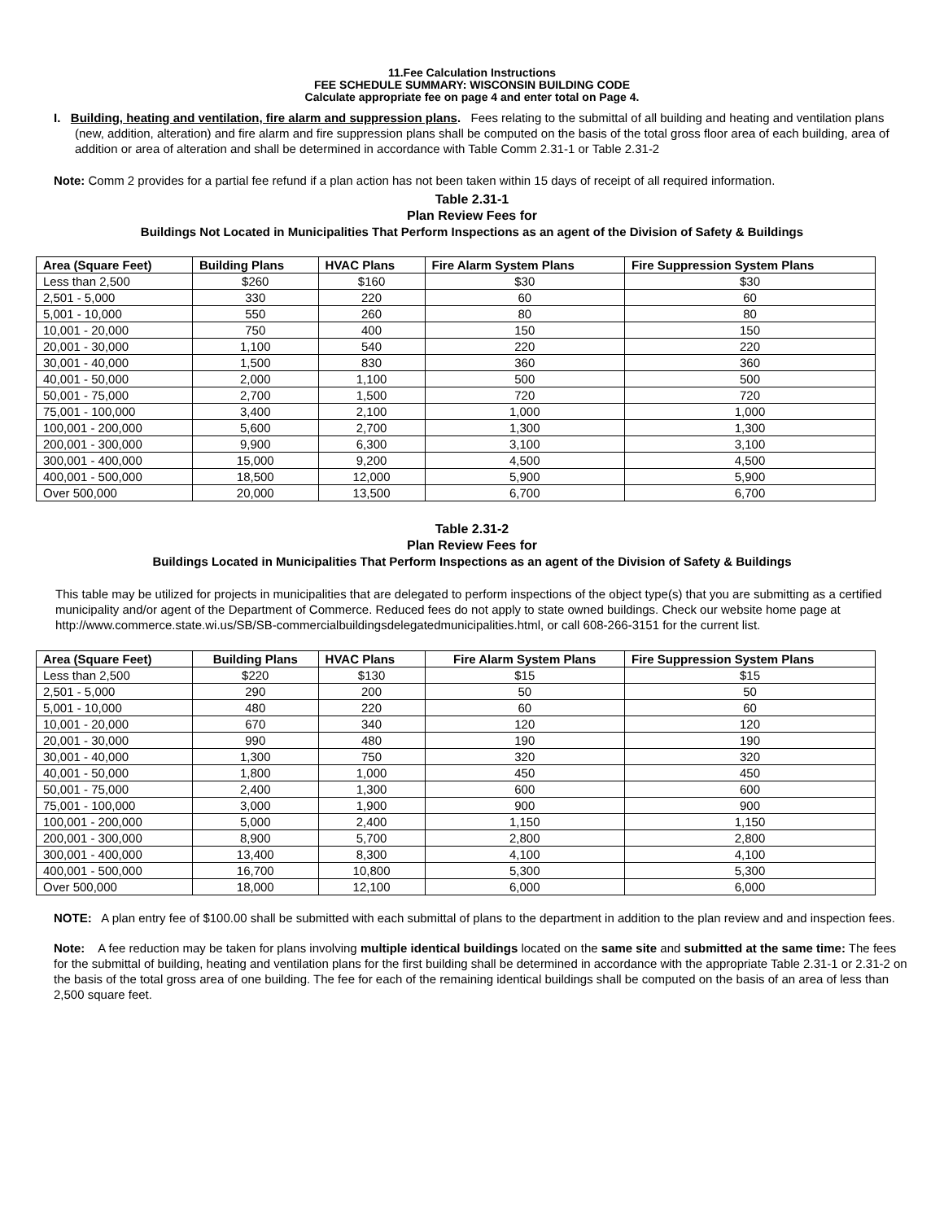11.Fee Calculation Instructions
FEE SCHEDULE SUMMARY: WISCONSIN BUILDING CODE
Calculate appropriate fee on page 4 and enter total on Page 4.
I. Building, heating and ventilation, fire alarm and suppression plans. Fees relating to the submittal of all building and heating and ventilation plans (new, addition, alteration) and fire alarm and fire suppression plans shall be computed on the basis of the total gross floor area of each building, area of addition or area of alteration and shall be determined in accordance with Table Comm 2.31-1 or Table 2.31-2
Note: Comm 2 provides for a partial fee refund if a plan action has not been taken within 15 days of receipt of all required information.
Table 2.31-1
Plan Review Fees for
Buildings Not Located in Municipalities That Perform Inspections as an agent of the Division of Safety & Buildings
| Area (Square Feet) | Building Plans | HVAC Plans | Fire Alarm System Plans | Fire Suppression System Plans |
| --- | --- | --- | --- | --- |
| Less than 2,500 | $260 | $160 | $30 | $30 |
| 2,501 - 5,000 | 330 | 220 | 60 | 60 |
| 5,001 - 10,000 | 550 | 260 | 80 | 80 |
| 10,001 - 20,000 | 750 | 400 | 150 | 150 |
| 20,001 - 30,000 | 1,100 | 540 | 220 | 220 |
| 30,001 - 40,000 | 1,500 | 830 | 360 | 360 |
| 40,001 - 50,000 | 2,000 | 1,100 | 500 | 500 |
| 50,001 - 75,000 | 2,700 | 1,500 | 720 | 720 |
| 75,001 - 100,000 | 3,400 | 2,100 | 1,000 | 1,000 |
| 100,001 - 200,000 | 5,600 | 2,700 | 1,300 | 1,300 |
| 200,001 - 300,000 | 9,900 | 6,300 | 3,100 | 3,100 |
| 300,001 - 400,000 | 15,000 | 9,200 | 4,500 | 4,500 |
| 400,001 - 500,000 | 18,500 | 12,000 | 5,900 | 5,900 |
| Over 500,000 | 20,000 | 13,500 | 6,700 | 6,700 |
Table 2.31-2
Plan Review Fees for
Buildings Located in Municipalities That Perform Inspections as an agent of the Division of Safety & Buildings
This table may be utilized for projects in municipalities that are delegated to perform inspections of the object type(s) that you are submitting as a certified municipality and/or agent of the Department of Commerce. Reduced fees do not apply to state owned buildings. Check our website home page at http://www.commerce.state.wi.us/SB/SB-commercialbuildingsdelegatedmunicipalities.html, or call 608-266-3151 for the current list.
| Area (Square Feet) | Building Plans | HVAC Plans | Fire Alarm System Plans | Fire Suppression System Plans |
| --- | --- | --- | --- | --- |
| Less than 2,500 | $220 | $130 | $15 | $15 |
| 2,501 - 5,000 | 290 | 200 | 50 | 50 |
| 5,001 - 10,000 | 480 | 220 | 60 | 60 |
| 10,001 - 20,000 | 670 | 340 | 120 | 120 |
| 20,001 - 30,000 | 990 | 480 | 190 | 190 |
| 30,001 - 40,000 | 1,300 | 750 | 320 | 320 |
| 40,001 - 50,000 | 1,800 | 1,000 | 450 | 450 |
| 50,001 - 75,000 | 2,400 | 1,300 | 600 | 600 |
| 75,001 - 100,000 | 3,000 | 1,900 | 900 | 900 |
| 100,001 - 200,000 | 5,000 | 2,400 | 1,150 | 1,150 |
| 200,001 - 300,000 | 8,900 | 5,700 | 2,800 | 2,800 |
| 300,001 - 400,000 | 13,400 | 8,300 | 4,100 | 4,100 |
| 400,001 - 500,000 | 16,700 | 10,800 | 5,300 | 5,300 |
| Over 500,000 | 18,000 | 12,100 | 6,000 | 6,000 |
NOTE: A plan entry fee of $100.00 shall be submitted with each submittal of plans to the department in addition to the plan review and and inspection fees.
Note: A fee reduction may be taken for plans involving multiple identical buildings located on the same site and submitted at the same time: The fees for the submittal of building, heating and ventilation plans for the first building shall be determined in accordance with the appropriate Table 2.31-1 or 2.31-2 on the basis of the total gross area of one building. The fee for each of the remaining identical buildings shall be computed on the basis of an area of less than 2,500 square feet.